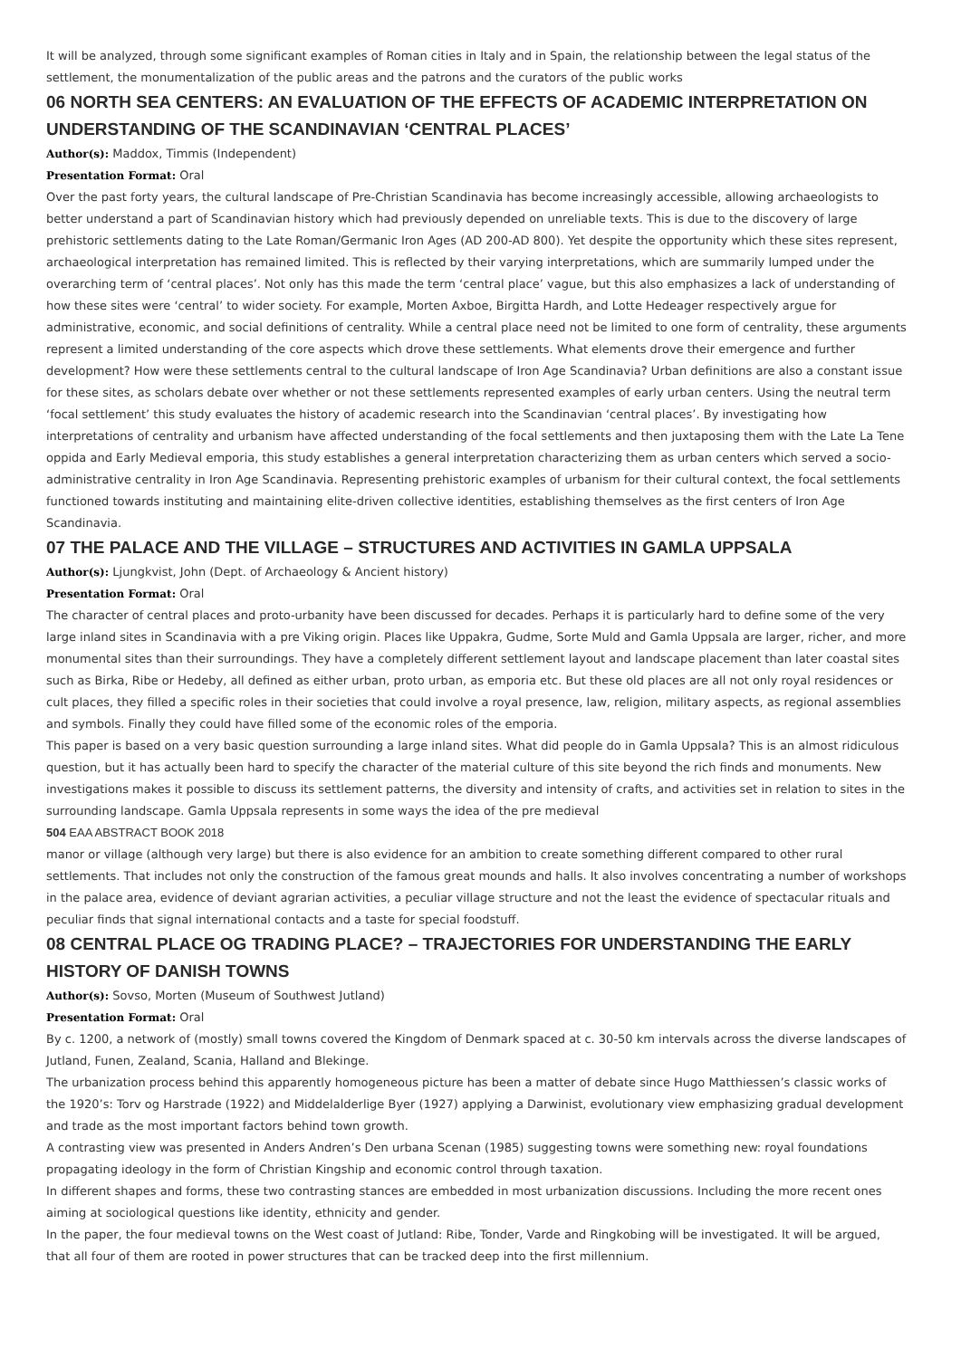It will be analyzed, through some significant examples of Roman cities in Italy and in Spain, the relationship between the legal status of the settlement, the monumentalization of the public areas and the patrons and the curators of the public works
06 NORTH SEA CENTERS: AN EVALUATION OF THE EFFECTS OF ACADEMIC INTERPRETATION ON UNDERSTANDING OF THE SCANDINAVIAN ‘CENTRAL PLACES’
Author(s): Maddox, Timmis (Independent)
Presentation Format: Oral
Over the past forty years, the cultural landscape of Pre-Christian Scandinavia has become increasingly accessible, allowing archaeologists to better understand a part of Scandinavian history which had previously depended on unreliable texts. This is due to the discovery of large prehistoric settlements dating to the Late Roman/Germanic Iron Ages (AD 200-AD 800). Yet despite the opportunity which these sites represent, archaeological interpretation has remained limited. This is reflected by their varying interpretations, which are summarily lumped under the overarching term of ‘central places’. Not only has this made the term ‘central place’ vague, but this also emphasizes a lack of understanding of how these sites were ‘central’ to wider society. For example, Morten Axboe, Birgitta Hardh, and Lotte Hedeager respectively argue for administrative, economic, and social definitions of centrality. While a central place need not be limited to one form of centrality, these arguments represent a limited understanding of the core aspects which drove these settlements. What elements drove their emergence and further development? How were these settlements central to the cultural landscape of Iron Age Scandinavia? Urban definitions are also a constant issue for these sites, as scholars debate over whether or not these settlements represented examples of early urban centers. Using the neutral term ‘focal settlement’ this study evaluates the history of academic research into the Scandinavian ‘central places’. By investigating how interpretations of centrality and urbanism have affected understanding of the focal settlements and then juxtaposing them with the Late La Tene oppida and Early Medieval emporia, this study establishes a general interpretation characterizing them as urban centers which served a socio-administrative centrality in Iron Age Scandinavia. Representing prehistoric examples of urbanism for their cultural context, the focal settlements functioned towards instituting and maintaining elite-driven collective identities, establishing themselves as the first centers of Iron Age Scandinavia.
07 THE PALACE AND THE VILLAGE – STRUCTURES AND ACTIVITIES IN GAMLA UPPSALA
Author(s): Ljungkvist, John (Dept. of Archaeology & Ancient history)
Presentation Format: Oral
The character of central places and proto-urbanity have been discussed for decades. Perhaps it is particularly hard to define some of the very large inland sites in Scandinavia with a pre Viking origin. Places like Uppakra, Gudme, Sorte Muld and Gamla Uppsala are larger, richer, and more monumental sites than their surroundings. They have a completely different settlement layout and landscape placement than later coastal sites such as Birka, Ribe or Hedeby, all defined as either urban, proto urban, as emporia etc. But these old places are all not only royal residences or cult places, they filled a specific roles in their societies that could involve a royal presence, law, religion, military aspects, as regional assemblies and symbols. Finally they could have filled some of the economic roles of the emporia.
This paper is based on a very basic question surrounding a large inland sites. What did people do in Gamla Uppsala? This is an almost ridiculous question, but it has actually been hard to specify the character of the material culture of this site beyond the rich finds and monuments. New investigations makes it possible to discuss its settlement patterns, the diversity and intensity of crafts, and activities set in relation to sites in the surrounding landscape. Gamla Uppsala represents in some ways the idea of the pre medieval
504 EAA ABSTRACT BOOK 2018
manor or village (although very large) but there is also evidence for an ambition to create something different compared to other rural settlements. That includes not only the construction of the famous great mounds and halls. It also involves concentrating a number of workshops in the palace area, evidence of deviant agrarian activities, a peculiar village structure and not the least the evidence of spectacular rituals and peculiar finds that signal international contacts and a taste for special foodstuff.
08 CENTRAL PLACE OG TRADING PLACE? – TRAJECTORIES FOR UNDERSTANDING THE EARLY HISTORY OF DANISH TOWNS
Author(s): Sovso, Morten (Museum of Southwest Jutland)
Presentation Format: Oral
By c. 1200, a network of (mostly) small towns covered the Kingdom of Denmark spaced at c. 30-50 km intervals across the diverse landscapes of Jutland, Funen, Zealand, Scania, Halland and Blekinge.
The urbanization process behind this apparently homogeneous picture has been a matter of debate since Hugo Matthiessen’s classic works of the 1920’s: Torv og Harstrade (1922) and Middelalderlige Byer (1927) applying a Darwinist, evolutionary view emphasizing gradual development and trade as the most important factors behind town growth.
A contrasting view was presented in Anders Andren’s Den urbana Scenan (1985) suggesting towns were something new: royal foundations propagating ideology in the form of Christian Kingship and economic control through taxation.
In different shapes and forms, these two contrasting stances are embedded in most urbanization discussions. Including the more recent ones aiming at sociological questions like identity, ethnicity and gender.
In the paper, the four medieval towns on the West coast of Jutland: Ribe, Tonder, Varde and Ringkobing will be investigated. It will be argued, that all four of them are rooted in power structures that can be tracked deep into the first millennium.